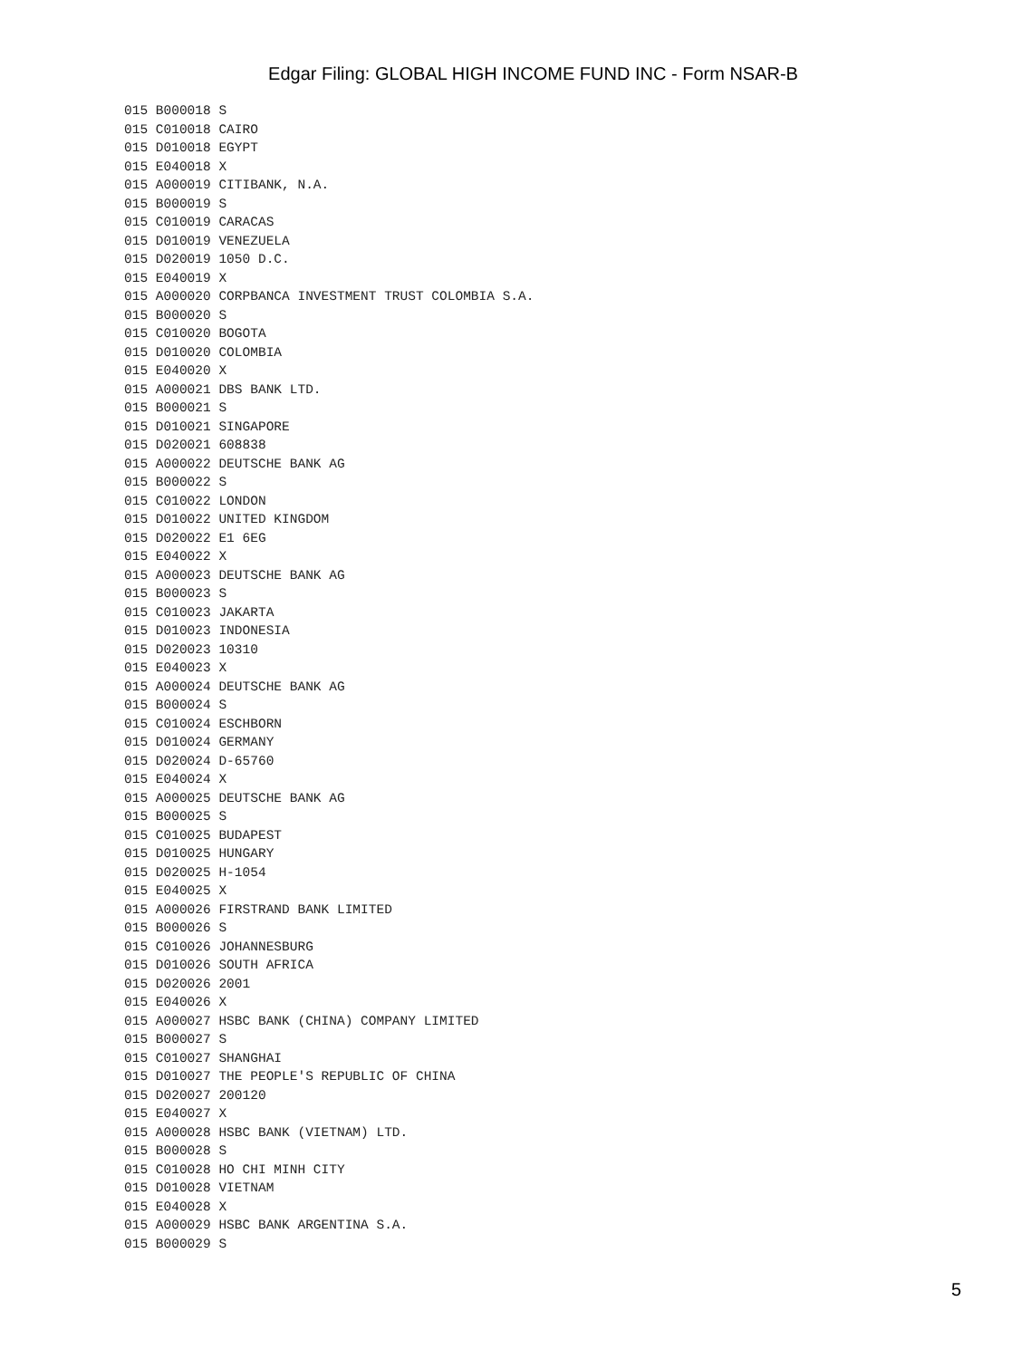Edgar Filing: GLOBAL HIGH INCOME FUND INC - Form NSAR-B
015 B000018 S
015 C010018 CAIRO
015 D010018 EGYPT
015 E040018 X
015 A000019 CITIBANK, N.A.
015 B000019 S
015 C010019 CARACAS
015 D010019 VENEZUELA
015 D020019 1050 D.C.
015 E040019 X
015 A000020 CORPBANCA INVESTMENT TRUST COLOMBIA S.A.
015 B000020 S
015 C010020 BOGOTA
015 D010020 COLOMBIA
015 E040020 X
015 A000021 DBS BANK LTD.
015 B000021 S
015 D010021 SINGAPORE
015 D020021 608838
015 A000022 DEUTSCHE BANK AG
015 B000022 S
015 C010022 LONDON
015 D010022 UNITED KINGDOM
015 D020022 E1 6EG
015 E040022 X
015 A000023 DEUTSCHE BANK AG
015 B000023 S
015 C010023 JAKARTA
015 D010023 INDONESIA
015 D020023 10310
015 E040023 X
015 A000024 DEUTSCHE BANK AG
015 B000024 S
015 C010024 ESCHBORN
015 D010024 GERMANY
015 D020024 D-65760
015 E040024 X
015 A000025 DEUTSCHE BANK AG
015 B000025 S
015 C010025 BUDAPEST
015 D010025 HUNGARY
015 D020025 H-1054
015 E040025 X
015 A000026 FIRSTRAND BANK LIMITED
015 B000026 S
015 C010026 JOHANNESBURG
015 D010026 SOUTH AFRICA
015 D020026 2001
015 E040026 X
015 A000027 HSBC BANK (CHINA) COMPANY LIMITED
015 B000027 S
015 C010027 SHANGHAI
015 D010027 THE PEOPLE'S REPUBLIC OF CHINA
015 D020027 200120
015 E040027 X
015 A000028 HSBC BANK (VIETNAM) LTD.
015 B000028 S
015 C010028 HO CHI MINH CITY
015 D010028 VIETNAM
015 E040028 X
015 A000029 HSBC BANK ARGENTINA S.A.
015 B000029 S
5